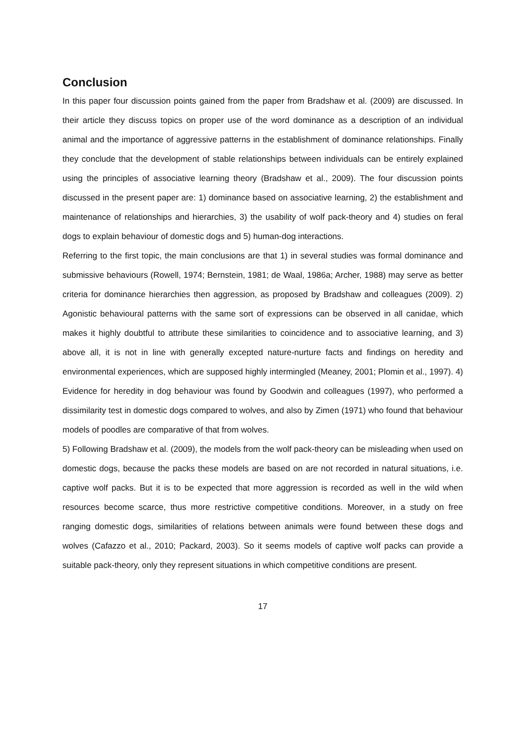Conclusion
In this paper four discussion points gained from the paper from Bradshaw et al. (2009) are discussed. In their article they discuss topics on proper use of the word dominance as a description of an individual animal and the importance of aggressive patterns in the establishment of dominance relationships. Finally they conclude that the development of stable relationships between individuals can be entirely explained using the principles of associative learning theory (Bradshaw et al., 2009). The four discussion points discussed in the present paper are: 1) dominance based on associative learning, 2) the establishment and maintenance of relationships and hierarchies, 3) the usability of wolf pack-theory and 4) studies on feral dogs to explain behaviour of domestic dogs and 5) human-dog interactions.
Referring to the first topic, the main conclusions are that 1) in several studies was formal dominance and submissive behaviours (Rowell, 1974; Bernstein, 1981; de Waal, 1986a; Archer, 1988) may serve as better criteria for dominance hierarchies then aggression, as proposed by Bradshaw and colleagues (2009). 2) Agonistic behavioural patterns with the same sort of expressions can be observed in all canidae, which makes it highly doubtful to attribute these similarities to coincidence and to associative learning, and 3) above all, it is not in line with generally excepted nature-nurture facts and findings on heredity and environmental experiences, which are supposed highly intermingled (Meaney, 2001; Plomin et al., 1997). 4) Evidence for heredity in dog behaviour was found by Goodwin and colleagues (1997), who performed a dissimilarity test in domestic dogs compared to wolves, and also by Zimen (1971) who found that behaviour models of poodles are comparative of that from wolves.
5) Following Bradshaw et al. (2009), the models from the wolf pack-theory can be misleading when used on domestic dogs, because the packs these models are based on are not recorded in natural situations, i.e. captive wolf packs. But it is to be expected that more aggression is recorded as well in the wild when resources become scarce, thus more restrictive competitive conditions. Moreover, in a study on free ranging domestic dogs, similarities of relations between animals were found between these dogs and wolves (Cafazzo et al., 2010; Packard, 2003). So it seems models of captive wolf packs can provide a suitable pack-theory, only they represent situations in which competitive conditions are present.
17